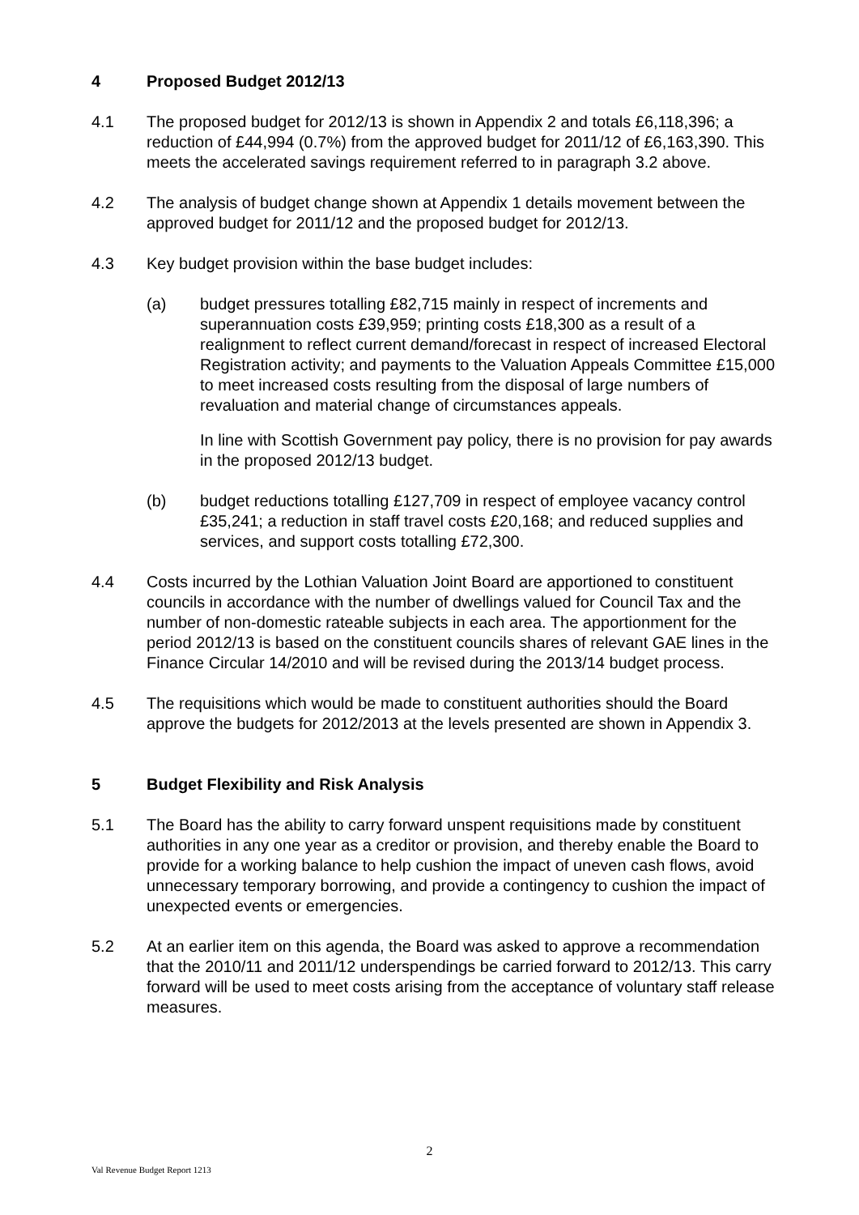4 Proposed Budget 2012/13
4.1 The proposed budget for 2012/13 is shown in Appendix 2 and totals £6,118,396; a reduction of £44,994 (0.7%) from the approved budget for 2011/12 of £6,163,390. This meets the accelerated savings requirement referred to in paragraph 3.2 above.
4.2 The analysis of budget change shown at Appendix 1 details movement between the approved budget for 2011/12 and the proposed budget for 2012/13.
4.3 Key budget provision within the base budget includes:
(a) budget pressures totalling £82,715 mainly in respect of increments and superannuation costs £39,959; printing costs £18,300 as a result of a realignment to reflect current demand/forecast in respect of increased Electoral Registration activity; and payments to the Valuation Appeals Committee £15,000 to meet increased costs resulting from the disposal of large numbers of revaluation and material change of circumstances appeals.
In line with Scottish Government pay policy, there is no provision for pay awards in the proposed 2012/13 budget.
(b) budget reductions totalling £127,709 in respect of employee vacancy control £35,241; a reduction in staff travel costs £20,168; and reduced supplies and services, and support costs totalling £72,300.
4.4 Costs incurred by the Lothian Valuation Joint Board are apportioned to constituent councils in accordance with the number of dwellings valued for Council Tax and the number of non-domestic rateable subjects in each area. The apportionment for the period 2012/13 is based on the constituent councils shares of relevant GAE lines in the Finance Circular 14/2010 and will be revised during the 2013/14 budget process.
4.5 The requisitions which would be made to constituent authorities should the Board approve the budgets for 2012/2013 at the levels presented are shown in Appendix 3.
5 Budget Flexibility and Risk Analysis
5.1 The Board has the ability to carry forward unspent requisitions made by constituent authorities in any one year as a creditor or provision, and thereby enable the Board to provide for a working balance to help cushion the impact of uneven cash flows, avoid unnecessary temporary borrowing, and provide a contingency to cushion the impact of unexpected events or emergencies.
5.2 At an earlier item on this agenda, the Board was asked to approve a recommendation that the 2010/11 and 2011/12 underspendings be carried forward to 2012/13. This carry forward will be used to meet costs arising from the acceptance of voluntary staff release measures.
2
Val Revenue Budget Report 1213